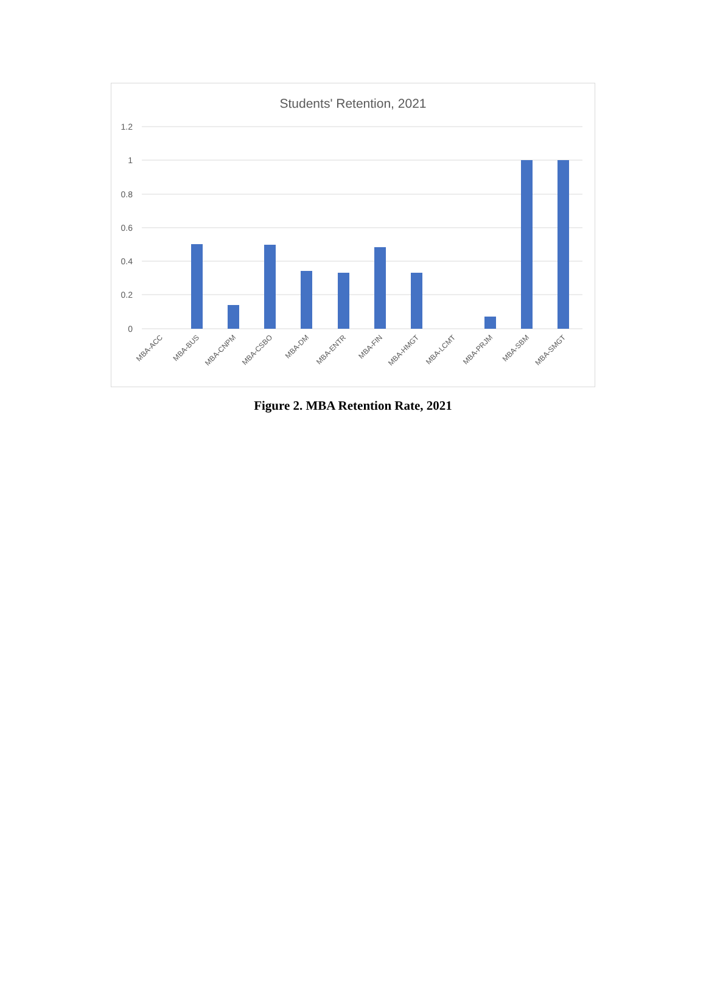Students' Retention, 2021
1.2
1
0.8
0.6
0.4
0.2
0
MBA-ACC
MBA-BUS
MBA-CNPM
MBA-CSBO
MBA-DM
MBA-ENTR
MBA-FIN
MBA-HMGT
MBA-LCMT
MBA-PRJM
MBA-SBM
MBA-SMGT
Figure 2. MBA Retention Rate, 2021